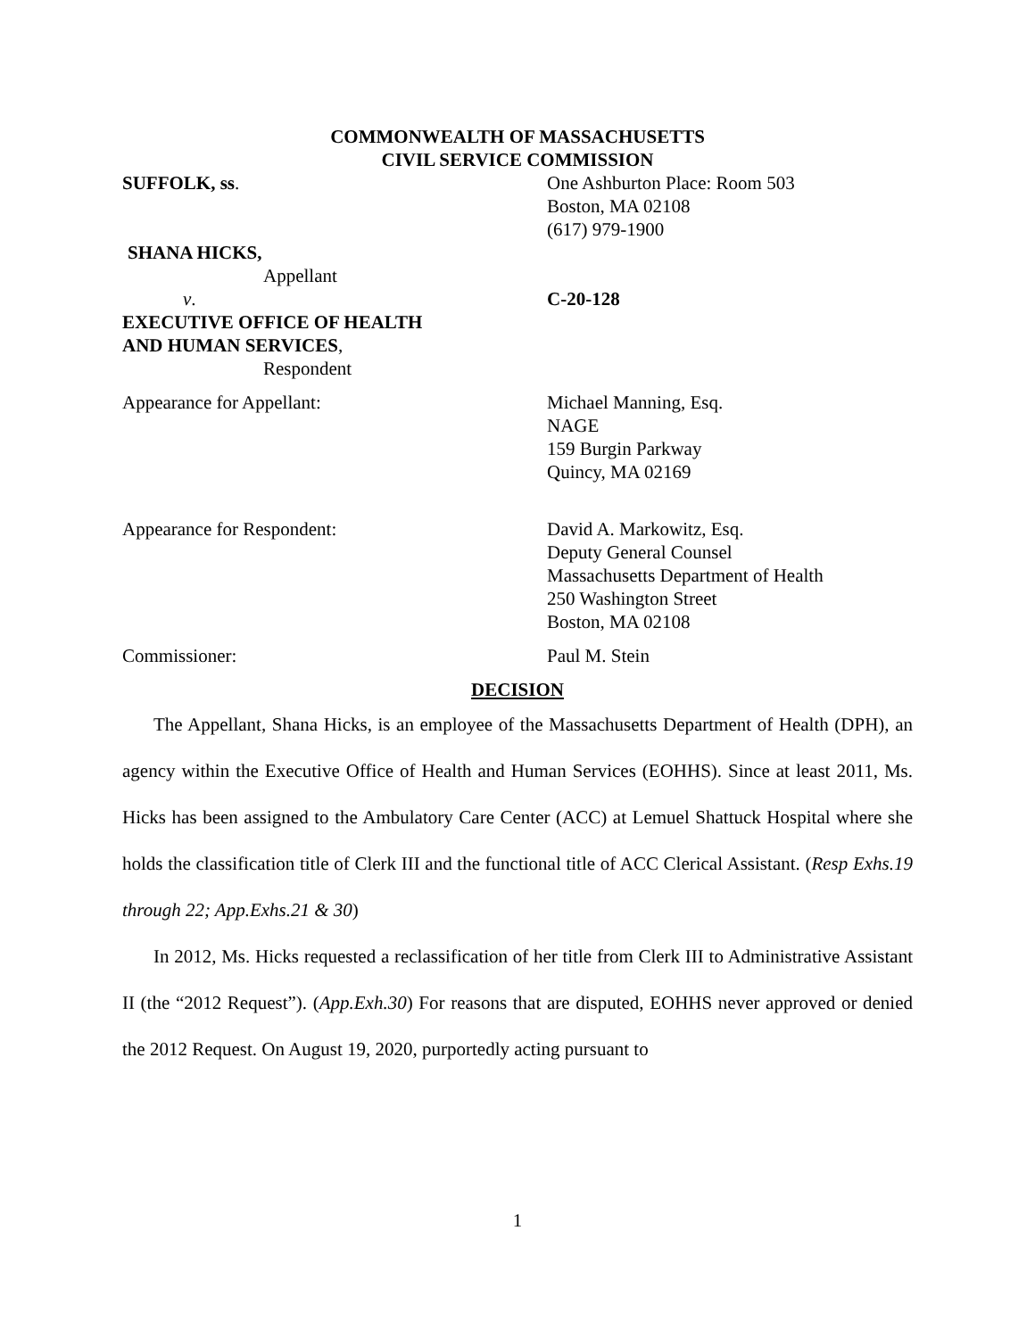COMMONWEALTH OF MASSACHUSETTS
CIVIL SERVICE COMMISSION
SUFFOLK, ss. One Ashburton Place: Room 503
Boston, MA 02108
(617) 979-1900
SHANA HICKS,
Appellant
v. C-20-128
EXECUTIVE OFFICE OF HEALTH
AND HUMAN SERVICES,
Respondent
Appearance for Appellant: Michael Manning, Esq.
NAGE
159 Burgin Parkway
Quincy, MA 02169
Appearance for Respondent: David A. Markowitz, Esq.
Deputy General Counsel
Massachusetts Department of Health
250 Washington Street
Boston, MA 02108
Commissioner: Paul M. Stein
DECISION
The Appellant, Shana Hicks, is an employee of the Massachusetts Department of Health (DPH), an agency within the Executive Office of Health and Human Services (EOHHS). Since at least 2011, Ms. Hicks has been assigned to the Ambulatory Care Center (ACC) at Lemuel Shattuck Hospital where she holds the classification title of Clerk III and the functional title of ACC Clerical Assistant. (Resp Exhs.19 through 22; App.Exhs.21 & 30)
In 2012, Ms. Hicks requested a reclassification of her title from Clerk III to Administrative Assistant II (the “2012 Request”). (App.Exh.30) For reasons that are disputed, EOHHS never approved or denied the 2012 Request. On August 19, 2020, purportedly acting pursuant to
1